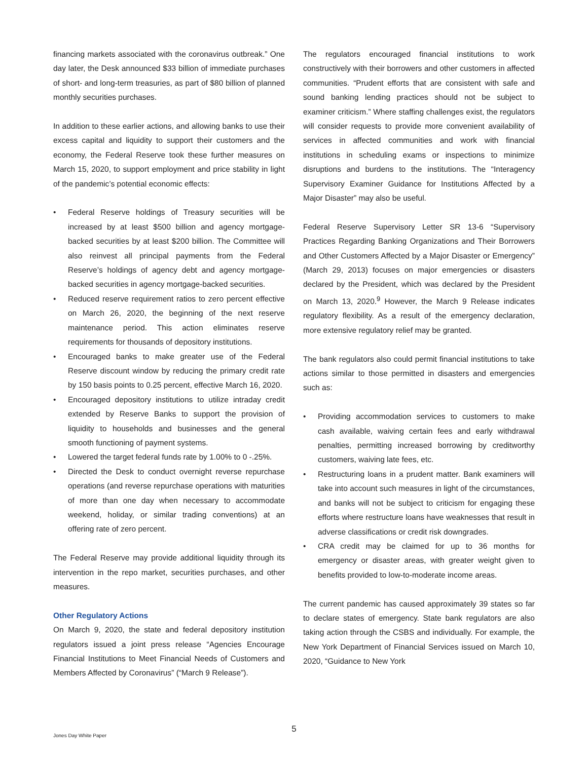financing markets associated with the coronavirus outbreak.” One day later, the Desk announced $33 billion of immediate purchases of short- and long-term treasuries, as part of $80 billion of planned monthly securities purchases.
In addition to these earlier actions, and allowing banks to use their excess capital and liquidity to support their customers and the economy, the Federal Reserve took these further measures on March 15, 2020, to support employment and price stability in light of the pandemic’s potential economic effects:
• Federal Reserve holdings of Treasury securities will be increased by at least $500 billion and agency mortgage-backed securities by at least $200 billion. The Committee will also reinvest all principal payments from the Federal Reserve’s holdings of agency debt and agency mortgage-backed securities in agency mortgage-backed securities.
• Reduced reserve requirement ratios to zero percent effective on March 26, 2020, the beginning of the next reserve maintenance period. This action eliminates reserve requirements for thousands of depository institutions.
• Encouraged banks to make greater use of the Federal Reserve discount window by reducing the primary credit rate by 150 basis points to 0.25 percent, effective March 16, 2020.
• Encouraged depository institutions to utilize intraday credit extended by Reserve Banks to support the provision of liquidity to households and businesses and the general smooth functioning of payment systems.
• Lowered the target federal funds rate by 1.00% to 0 -.25%.
• Directed the Desk to conduct overnight reverse repurchase operations (and reverse repurchase operations with maturities of more than one day when necessary to accommodate weekend, holiday, or similar trading conventions) at an offering rate of zero percent.
The Federal Reserve may provide additional liquidity through its intervention in the repo market, securities purchases, and other measures.
Other Regulatory Actions
On March 9, 2020, the state and federal depository institution regulators issued a joint press release “Agencies Encourage Financial Institutions to Meet Financial Needs of Customers and Members Affected by Coronavirus” (“March 9 Release”).
The regulators encouraged financial institutions to work constructively with their borrowers and other customers in affected communities. “Prudent efforts that are consistent with safe and sound banking lending practices should not be subject to examiner criticism.” Where staffing challenges exist, the regulators will consider requests to provide more convenient availability of services in affected communities and work with financial institutions in scheduling exams or inspections to minimize disruptions and burdens to the institutions. The “Interagency Supervisory Examiner Guidance for Institutions Affected by a Major Disaster” may also be useful.
Federal Reserve Supervisory Letter SR 13-6 “Supervisory Practices Regarding Banking Organizations and Their Borrowers and Other Customers Affected by a Major Disaster or Emergency” (March 29, 2013) focuses on major emergencies or disasters declared by the President, which was declared by the President on March 13, 2020.<sup>9</sup> However, the March 9 Release indicates regulatory flexibility. As a result of the emergency declaration, more extensive regulatory relief may be granted.
The bank regulators also could permit financial institutions to take actions similar to those permitted in disasters and emergencies such as:
• Providing accommodation services to customers to make cash available, waiving certain fees and early withdrawal penalties, permitting increased borrowing by creditworthy customers, waiving late fees, etc.
• Restructuring loans in a prudent matter. Bank examiners will take into account such measures in light of the circumstances, and banks will not be subject to criticism for engaging these efforts where restructure loans have weaknesses that result in adverse classifications or credit risk downgrades.
• CRA credit may be claimed for up to 36 months for emergency or disaster areas, with greater weight given to benefits provided to low-to-moderate income areas.
The current pandemic has caused approximately 39 states so far to declare states of emergency. State bank regulators are also taking action through the CSBS and individually. For example, the New York Department of Financial Services issued on March 10, 2020, “Guidance to New York
5 Jones Day White Paper